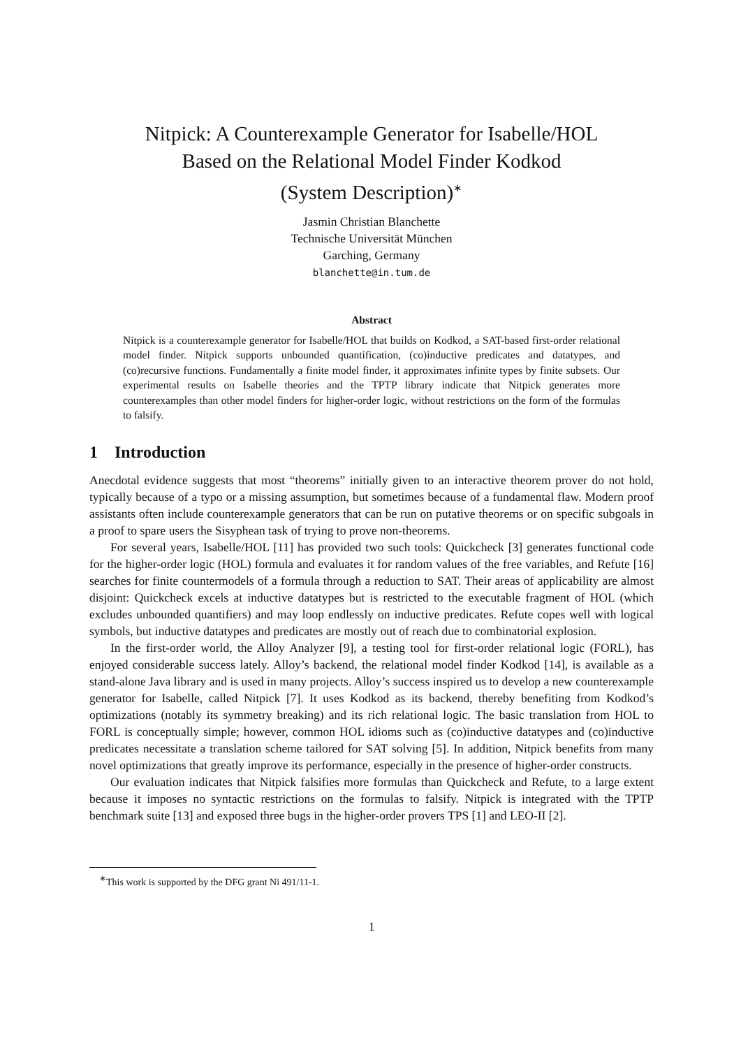Nitpick: A Counterexample Generator for Isabelle/HOL
Based on the Relational Model Finder Kodkod
(System Description)<sup>∗</sup>
Jasmin Christian Blanchette
Technische Universität München
Garching, Germany
blanchette@in.tum.de
Abstract
Nitpick is a counterexample generator for Isabelle/HOL that builds on Kodkod, a SAT-based first-order relational model finder. Nitpick supports unbounded quantification, (co)inductive predicates and datatypes, and (co)recursive functions. Fundamentally a finite model finder, it approximates infinite types by finite subsets. Our experimental results on Isabelle theories and the TPTP library indicate that Nitpick generates more counterexamples than other model finders for higher-order logic, without restrictions on the form of the formulas to falsify.
1 Introduction
Anecdotal evidence suggests that most “theorems” initially given to an interactive theorem prover do not hold, typically because of a typo or a missing assumption, but sometimes because of a fundamental flaw. Modern proof assistants often include counterexample generators that can be run on putative theorems or on specific subgoals in a proof to spare users the Sisyphean task of trying to prove non-theorems.
For several years, Isabelle/HOL [11] has provided two such tools: Quickcheck [3] generates functional code for the higher-order logic (HOL) formula and evaluates it for random values of the free variables, and Refute [16] searches for finite countermodels of a formula through a reduction to SAT. Their areas of applicability are almost disjoint: Quickcheck excels at inductive datatypes but is restricted to the executable fragment of HOL (which excludes unbounded quantifiers) and may loop endlessly on inductive predicates. Refute copes well with logical symbols, but inductive datatypes and predicates are mostly out of reach due to combinatorial explosion.
In the first-order world, the Alloy Analyzer [9], a testing tool for first-order relational logic (FORL), has enjoyed considerable success lately. Alloy’s backend, the relational model finder Kodkod [14], is available as a stand-alone Java library and is used in many projects. Alloy’s success inspired us to develop a new counterexample generator for Isabelle, called Nitpick [7]. It uses Kodkod as its backend, thereby benefiting from Kodkod’s optimizations (notably its symmetry breaking) and its rich relational logic. The basic translation from HOL to FORL is conceptually simple; however, common HOL idioms such as (co)inductive datatypes and (co)inductive predicates necessitate a translation scheme tailored for SAT solving [5]. In addition, Nitpick benefits from many novel optimizations that greatly improve its performance, especially in the presence of higher-order constructs.
Our evaluation indicates that Nitpick falsifies more formulas than Quickcheck and Refute, to a large extent because it imposes no syntactic restrictions on the formulas to falsify. Nitpick is integrated with the TPTP benchmark suite [13] and exposed three bugs in the higher-order provers TPS [1] and LEO-II [2].
<sup>∗</sup>This work is supported by the DFG grant Ni 491/11-1.
1